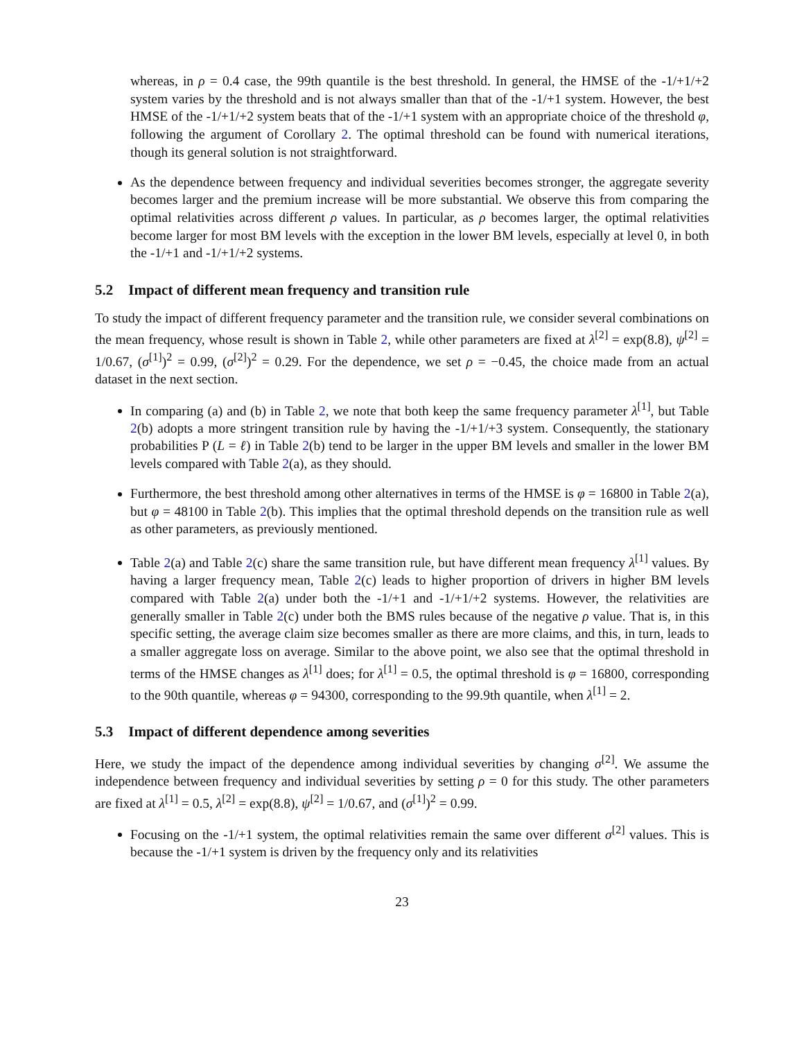whereas, in ρ = 0.4 case, the 99th quantile is the best threshold. In general, the HMSE of the -1/+1/+2 system varies by the threshold and is not always smaller than that of the -1/+1 system. However, the best HMSE of the -1/+1/+2 system beats that of the -1/+1 system with an appropriate choice of the threshold φ, following the argument of Corollary 2. The optimal threshold can be found with numerical iterations, though its general solution is not straightforward.
As the dependence between frequency and individual severities becomes stronger, the aggregate severity becomes larger and the premium increase will be more substantial. We observe this from comparing the optimal relativities across different ρ values. In particular, as ρ becomes larger, the optimal relativities become larger for most BM levels with the exception in the lower BM levels, especially at level 0, in both the -1/+1 and -1/+1/+2 systems.
5.2 Impact of different mean frequency and transition rule
To study the impact of different frequency parameter and the transition rule, we consider several combinations on the mean frequency, whose result is shown in Table 2, while other parameters are fixed at λ<sup>[2]</sup> = exp(8.8), ψ<sup>[2]</sup> = 1/0.67, (σ<sup>[1]</sup>)<sup>2</sup> = 0.99, (σ<sup>[2]</sup>)<sup>2</sup> = 0.29. For the dependence, we set ρ = −0.45, the choice made from an actual dataset in the next section.
In comparing (a) and (b) in Table 2, we note that both keep the same frequency parameter λ<sup>[1]</sup>, but Table 2(b) adopts a more stringent transition rule by having the -1/+1/+3 system. Consequently, the stationary probabilities P (L = ℓ) in Table 2(b) tend to be larger in the upper BM levels and smaller in the lower BM levels compared with Table 2(a), as they should.
Furthermore, the best threshold among other alternatives in terms of the HMSE is φ = 16800 in Table 2(a), but φ = 48100 in Table 2(b). This implies that the optimal threshold depends on the transition rule as well as other parameters, as previously mentioned.
Table 2(a) and Table 2(c) share the same transition rule, but have different mean frequency λ<sup>[1]</sup> values. By having a larger frequency mean, Table 2(c) leads to higher proportion of drivers in higher BM levels compared with Table 2(a) under both the -1/+1 and -1/+1/+2 systems. However, the relativities are generally smaller in Table 2(c) under both the BMS rules because of the negative ρ value. That is, in this specific setting, the average claim size becomes smaller as there are more claims, and this, in turn, leads to a smaller aggregate loss on average. Similar to the above point, we also see that the optimal threshold in terms of the HMSE changes as λ<sup>[1]</sup> does; for λ<sup>[1]</sup> = 0.5, the optimal threshold is φ = 16800, corresponding to the 90th quantile, whereas φ = 94300, corresponding to the 99.9th quantile, when λ<sup>[1]</sup> = 2.
5.3 Impact of different dependence among severities
Here, we study the impact of the dependence among individual severities by changing σ<sup>[2]</sup>. We assume the independence between frequency and individual severities by setting ρ = 0 for this study. The other parameters are fixed at λ<sup>[1]</sup> = 0.5, λ<sup>[2]</sup> = exp(8.8), ψ<sup>[2]</sup> = 1/0.67, and (σ<sup>[1]</sup>)<sup>2</sup> = 0.99.
Focusing on the -1/+1 system, the optimal relativities remain the same over different σ<sup>[2]</sup> values. This is because the -1/+1 system is driven by the frequency only and its relativities
23